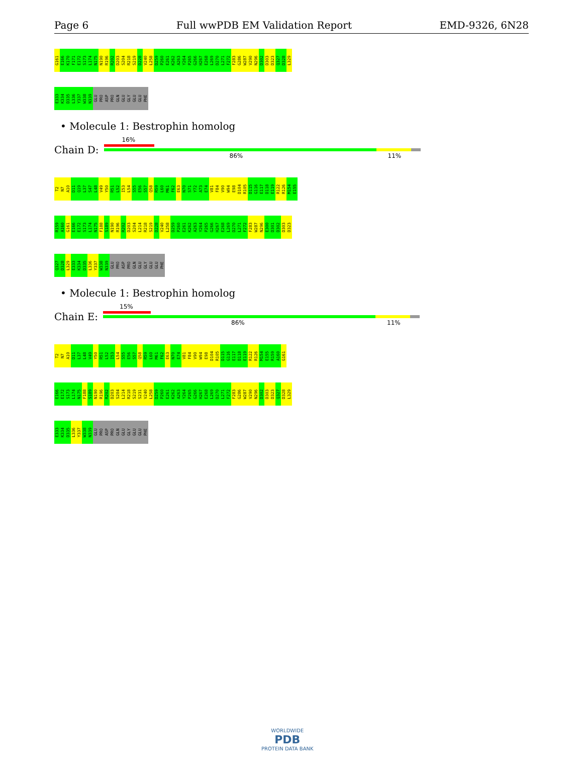Page 6 Full wwPDB EM Validation Report EMD-9326, 6N28
G161 E166 K170 F171 E172 S173 L174 N175 N190 R196 R202 D203 S204 R218 S219 D228 V240 L258 D259 P260 E261 K262 A263 Y264 P265 G266 H267 E268 L269 D270 L271 F272 F283 G286 W287 V290 N296 D302 D303 D323 Q327 D328 L329
E333 K334 D335 L336 Y337 W338 N339 GLU PRO ASP PRO GLN GLU GLY GLU GLU PHE
• Molecule 1: Bestrophin homolog
Chain D:
16%
86% 11%
T2 N7 A10 D11 Q19 L37 S47 L48 V49 Y50 R51 L52 I53 L54 S55 E56 S57 Q58 R59 L60 M61 F62 E63 N70 S71 Y72 A73 E74 V81 F84 V90 W94 E98 D104 R105 D115 G116 E117 D118 E119 R122 R126 M154 E155
R159 A160 G161 E166 E172 S173 L174 N175 F188 S189 N190 R196 R202 D203 S204 L214 R218 S219 D228 V240 L258 D259 P260 E261 K262 A263 Y264 P265 G266 H267 E268 L269 D270 L271 F272 F283 W287 N296 E300 D301 D302 D303 D323
Q327 D328 L329 E333 K334 D335 L336 Y337 W338 N339 GLU PRO ASP PRO GLN GLU GLY GLU GLU PHE
• Molecule 1: Bestrophin homolog
Chain E:
15%
86% 11%
T2 N7 A10 D11 L37 L48 V49 Y50 R51 L52 I53 L54 S55 E56 S57 Q58 R59 L60 M61 F62 E63 N70 E74 V81 F84 V90 W94 E98 D104 R105 D115 G116 E117 D118 E119 R122 R126 M154 E155 R159 A160 G161
E166 E172 S173 L174 N175 F188 S189 N190 R196 R202 D203 S204 L214 R218 S219 S231 V240 L258 D259 P260 E261 K262 A263 Y264 P265 G266 H267 E268 L269 D270 L271 F272 F283 G286 W287 V290 N296 D302 D303 D323 Q327 D328 L329
E333 K334 D335 L336 Y337 W338 N339 GLU PRO ASP PRO GLN GLU GLY GLU GLU PHE
WORLDWIDE
PDB
PROTEIN DATA BANK